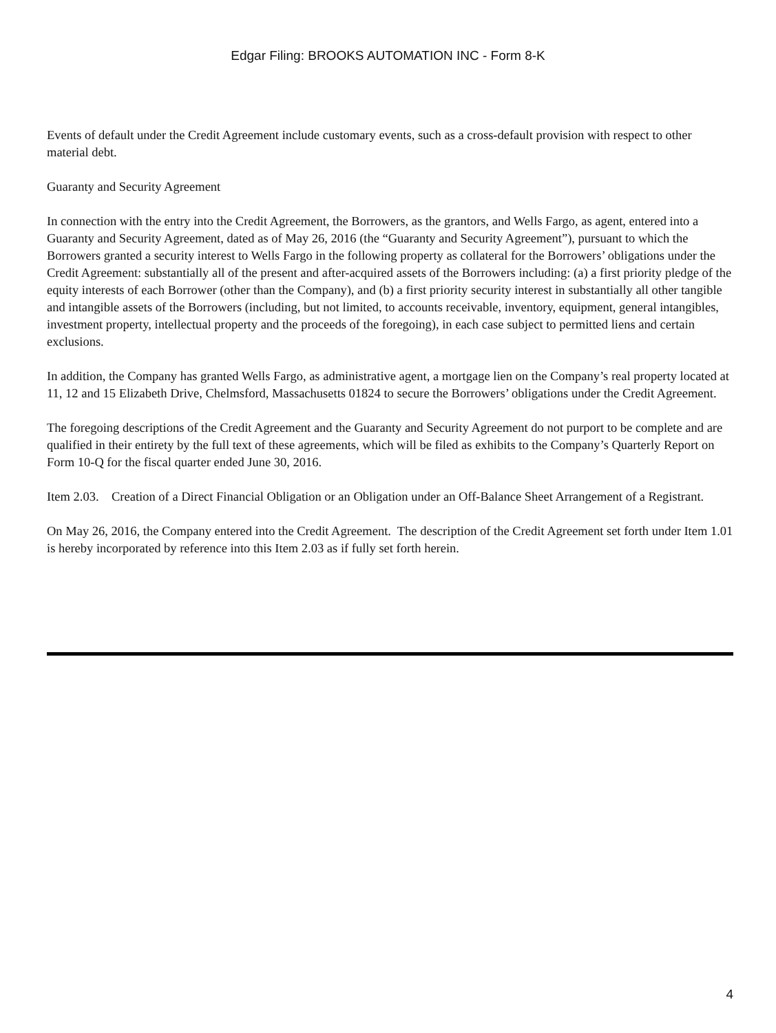Edgar Filing: BROOKS AUTOMATION INC - Form 8-K
Events of default under the Credit Agreement include customary events, such as a cross-default provision with respect to other material debt.
Guaranty and Security Agreement
In connection with the entry into the Credit Agreement, the Borrowers, as the grantors, and Wells Fargo, as agent, entered into a Guaranty and Security Agreement, dated as of May 26, 2016 (the “Guaranty and Security Agreement”), pursuant to which the Borrowers granted a security interest to Wells Fargo in the following property as collateral for the Borrowers’ obligations under the Credit Agreement: substantially all of the present and after-acquired assets of the Borrowers including: (a) a first priority pledge of the equity interests of each Borrower (other than the Company), and (b) a first priority security interest in substantially all other tangible and intangible assets of the Borrowers (including, but not limited, to accounts receivable, inventory, equipment, general intangibles, investment property, intellectual property and the proceeds of the foregoing), in each case subject to permitted liens and certain exclusions.
In addition, the Company has granted Wells Fargo, as administrative agent, a mortgage lien on the Company’s real property located at 11, 12 and 15 Elizabeth Drive, Chelmsford, Massachusetts 01824 to secure the Borrowers’ obligations under the Credit Agreement.
The foregoing descriptions of the Credit Agreement and the Guaranty and Security Agreement do not purport to be complete and are qualified in their entirety by the full text of these agreements, which will be filed as exhibits to the Company’s Quarterly Report on Form 10-Q for the fiscal quarter ended June 30, 2016.
Item 2.03. Creation of a Direct Financial Obligation or an Obligation under an Off-Balance Sheet Arrangement of a Registrant.
On May 26, 2016, the Company entered into the Credit Agreement. The description of the Credit Agreement set forth under Item 1.01 is hereby incorporated by reference into this Item 2.03 as if fully set forth herein.
4